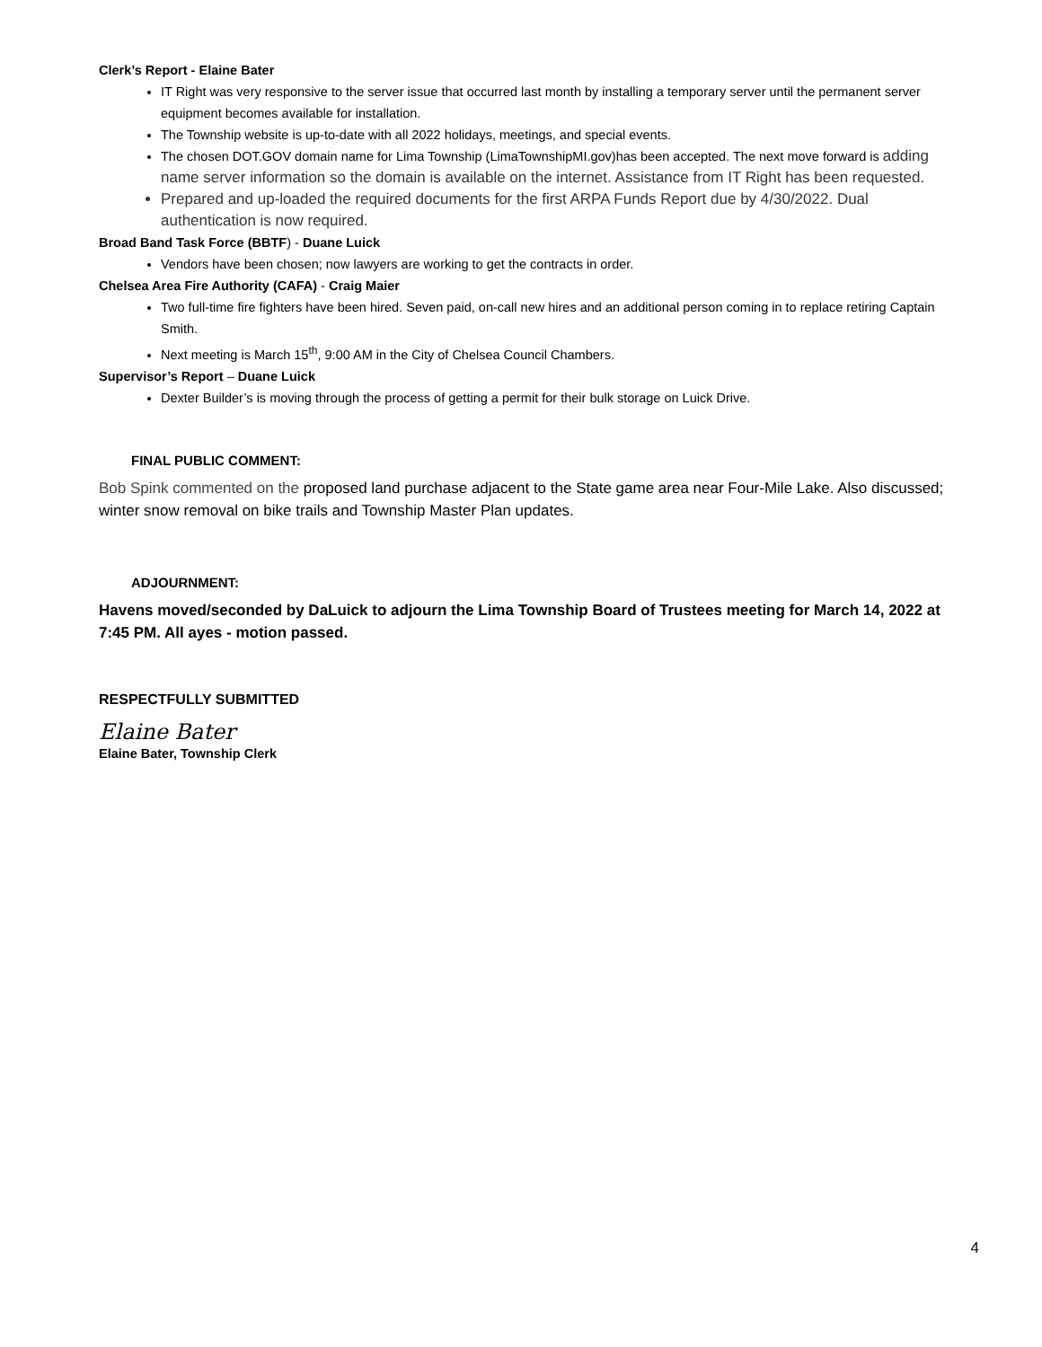Clerk’s Report - Elaine Bater
IT Right was very responsive to the server issue that occurred last month by installing a temporary server until the permanent server equipment becomes available for installation.
The Township website is up-to-date with all 2022 holidays, meetings, and special events.
The chosen DOT.GOV domain name for Lima Township (LimaTownshipMI.gov)has been accepted. The next move forward is adding name server information so the domain is available on the internet. Assistance from IT Right has been requested.
Prepared and up-loaded the required documents for the first ARPA Funds Report due by 4/30/2022. Dual authentication is now required.
Broad Band Task Force (BBTF) - Duane Luick
Vendors have been chosen; now lawyers are working to get the contracts in order.
Chelsea Area Fire Authority (CAFA) - Craig Maier
Two full-time fire fighters have been hired. Seven paid, on-call new hires and an additional person coming in to replace retiring Captain Smith.
Next meeting is March 15<sup>th</sup>, 9:00 AM in the City of Chelsea Council Chambers.
Supervisor’s Report – Duane Luick
Dexter Builder’s is moving through the process of getting a permit for their bulk storage on Luick Drive.
FINAL PUBLIC COMMENT:
Bob Spink commented on the proposed land purchase adjacent to the State game area near Four-Mile Lake. Also discussed; winter snow removal on bike trails and Township Master Plan updates.
ADJOURNMENT:
Havens moved/seconded by DaLuick to adjourn the Lima Township Board of Trustees meeting for March 14, 2022 at 7:45 PM. All ayes - motion passed.
RESPECTFULLY SUBMITTED
Elaine Bater
Elaine Bater, Township Clerk
4